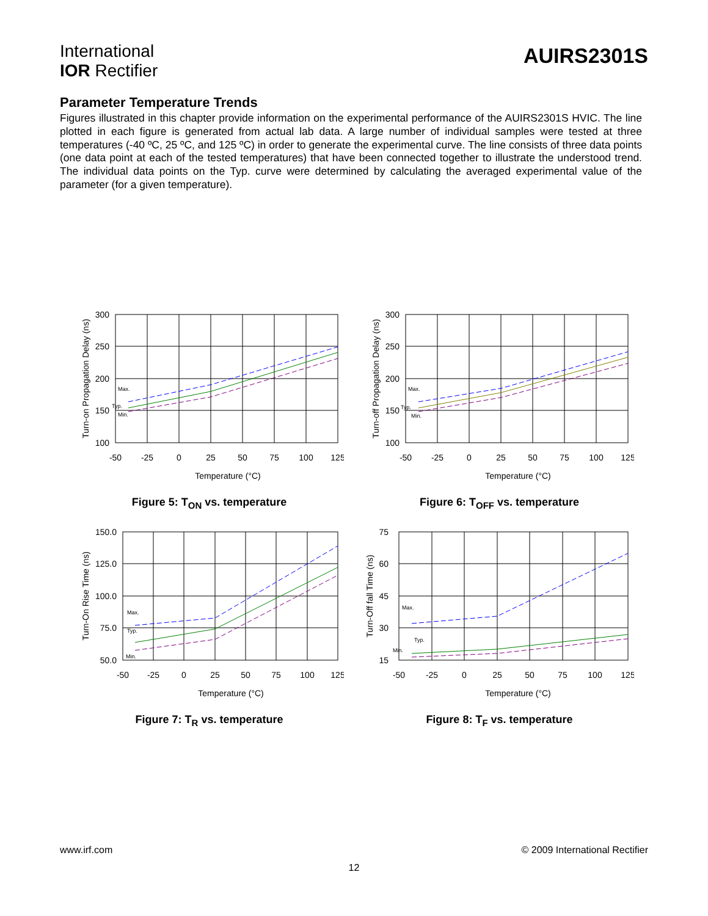International
IOR Rectifier
AUIRS2301S
Parameter Temperature Trends
Figures illustrated in this chapter provide information on the experimental performance of the AUIRS2301S HVIC. The line plotted in each figure is generated from actual lab data. A large number of individual samples were tested at three temperatures (-40 ºC, 25 ºC, and 125 ºC) in order to generate the experimental curve. The line consists of three data points (one data point at each of the tested temperatures) that have been connected together to illustrate the understood trend. The individual data points on the Typ. curve were determined by calculating the averaged experimental value of the parameter (for a given temperature).
300
250
200
150
100
-50
-25
0
25
50
75
100
125
Temperature (°C)
Turn-on Propagation Delay (ns)
Max.
Typ.
Min.
Figure 5: T<sub>ON</sub> vs. temperature
300
250
200
150
100
-50
-25
0
25
50
75
100
125
Temperature (°C)
Turn-off Propagation Delay (ns)
Max.
Typ.
Min.
Figure 6: T<sub>OFF</sub> vs. temperature
150.0
125.0
100.0
75.0
50.0
-50
-25
0
25
50
75
100
125
Temperature (°C)
Turn-On Rise Time (ns)
Max.
Typ.
Min.
Figure 7: T<sub>R</sub> vs. temperature
75
60
45
30
15
-50
-25
0
25
50
75
100
125
Temperature (°C)
Turn-Off fall Time (ns)
Max.
Typ.
Min.
Figure 8: T<sub>F</sub> vs. temperature
www.irf.com © 2009 International Rectifier
12